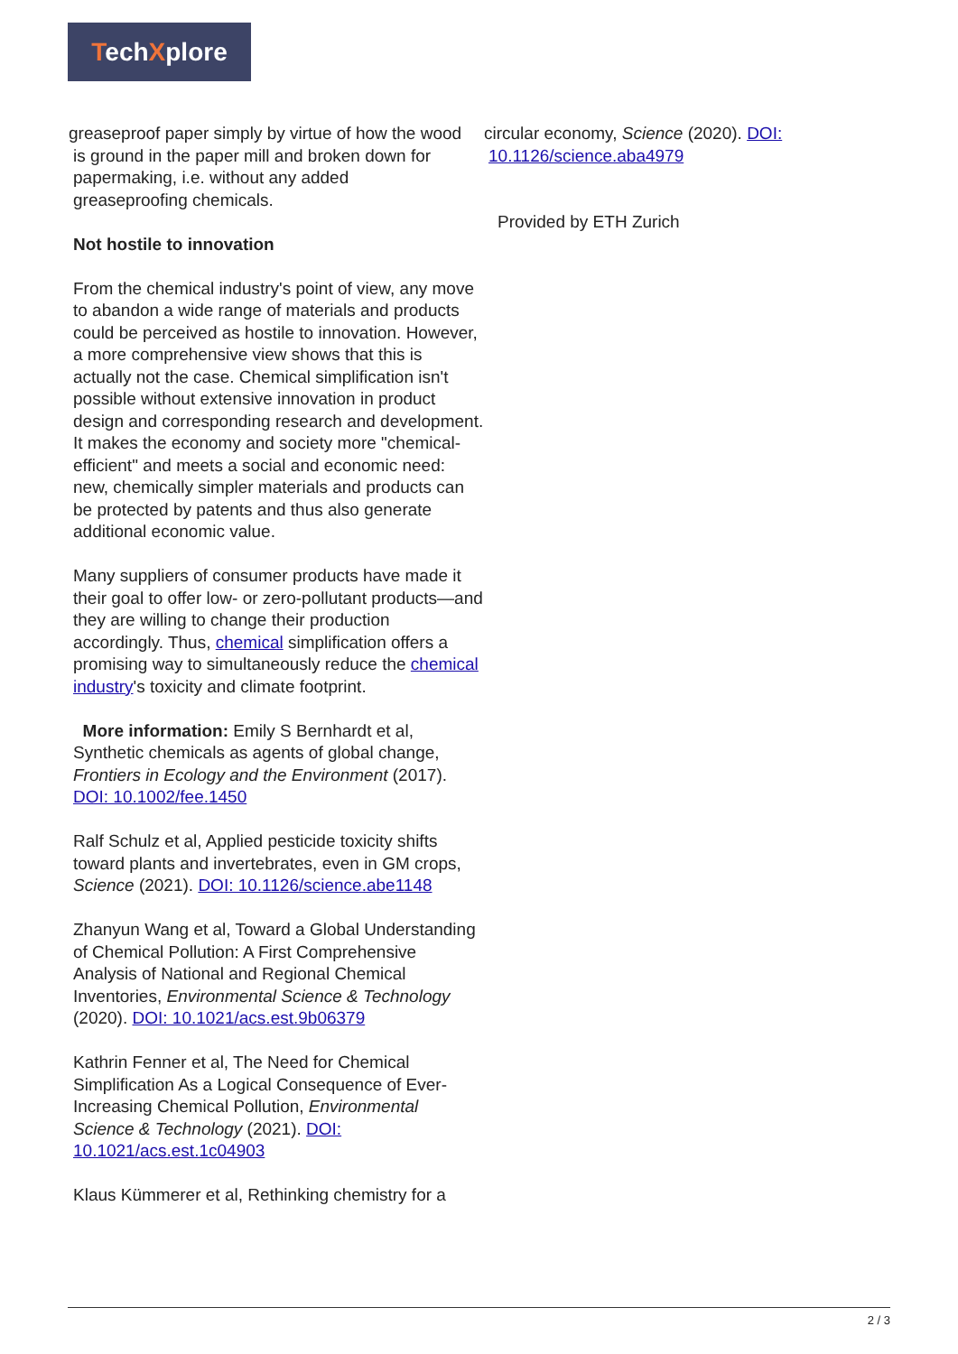TechXplore
greaseproof paper simply by virtue of how the wood
is ground in the paper mill and broken down for
papermaking, i.e. without any added
greaseproofing chemicals.
Not hostile to innovation
From the chemical industry's point of view, any move to abandon a wide range of materials and products could be perceived as hostile to innovation. However, a more comprehensive view shows that this is actually not the case. Chemical simplification isn't possible without extensive innovation in product design and corresponding research and development. It makes the economy and society more "chemical-efficient" and meets a social and economic need: new, chemically simpler materials and products can be protected by patents and thus also generate additional economic value.
Many suppliers of consumer products have made it their goal to offer low- or zero-pollutant products—and they are willing to change their production accordingly. Thus, chemical simplification offers a promising way to simultaneously reduce the chemical industry's toxicity and climate footprint.
More information: Emily S Bernhardt et al, Synthetic chemicals as agents of global change, Frontiers in Ecology and the Environment (2017). DOI: 10.1002/fee.1450
Ralf Schulz et al, Applied pesticide toxicity shifts toward plants and invertebrates, even in GM crops, Science (2021). DOI: 10.1126/science.abe1148
Zhanyun Wang et al, Toward a Global Understanding of Chemical Pollution: A First Comprehensive Analysis of National and Regional Chemical Inventories, Environmental Science & Technology (2020). DOI: 10.1021/acs.est.9b06379
Kathrin Fenner et al, The Need for Chemical Simplification As a Logical Consequence of Ever-Increasing Chemical Pollution, Environmental Science & Technology (2021). DOI: 10.1021/acs.est.1c04903
Klaus Kümmerer et al, Rethinking chemistry for a
circular economy, Science (2020). DOI:
10.1126/science.aba4979
Provided by ETH Zurich
2 / 3